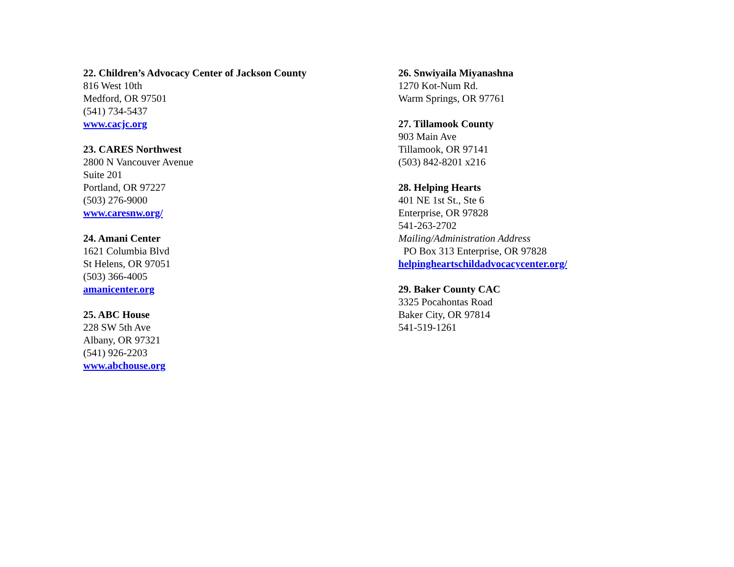22. Children’s Advocacy Center of Jackson County
816 West 10th
Medford, OR 97501
(541) 734-5437
www.cacjc.org
23. CARES Northwest
2800 N Vancouver Avenue
Suite 201
Portland, OR 97227
(503) 276-9000
www.caresnw.org/
24. Amani Center
1621 Columbia Blvd
St Helens, OR 97051
(503) 366-4005
amanicenter.org
25. ABC House
228 SW 5th Ave
Albany, OR 97321
(541) 926-2203
www.abchouse.org
26. Snwiyaila Miyanashna
1270 Kot-Num Rd.
Warm Springs, OR 97761
27. Tillamook County
903 Main Ave
Tillamook, OR 97141
(503) 842-8201 x216
28. Helping Hearts
401 NE 1st St., Ste 6
Enterprise, OR 97828
541-263-2702
Mailing/Administration Address
PO Box 313 Enterprise, OR 97828
helpingheartschildadvocacycenter.org/
29. Baker County CAC
3325 Pocahontas Road
Baker City, OR 97814
541-519-1261